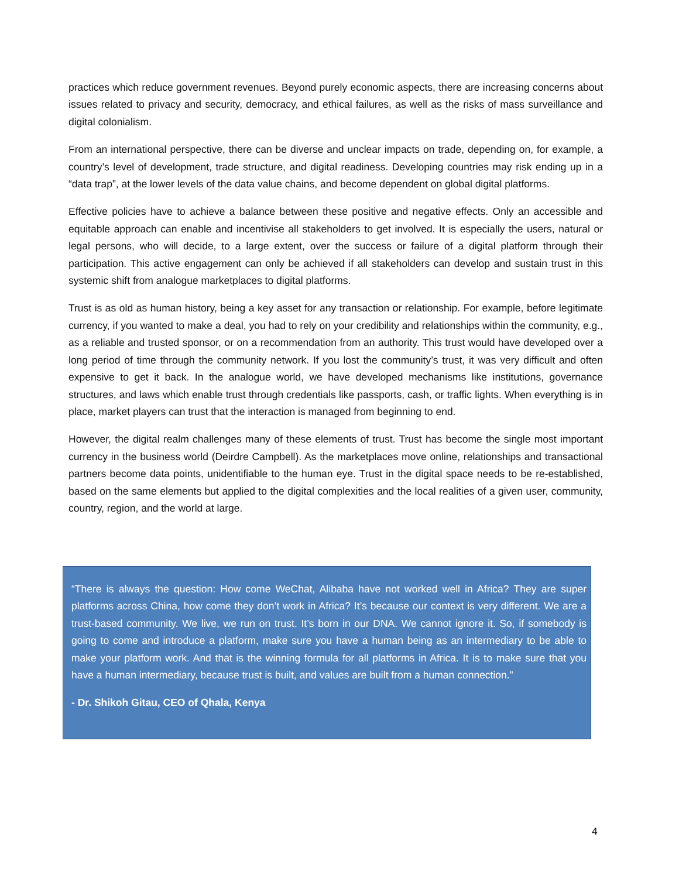practices which reduce government revenues. Beyond purely economic aspects, there are increasing concerns about issues related to privacy and security, democracy, and ethical failures, as well as the risks of mass surveillance and digital colonialism.
From an international perspective, there can be diverse and unclear impacts on trade, depending on, for example, a country’s level of development, trade structure, and digital readiness. Developing countries may risk ending up in a “data trap”, at the lower levels of the data value chains, and become dependent on global digital platforms.
Effective policies have to achieve a balance between these positive and negative effects. Only an accessible and equitable approach can enable and incentivise all stakeholders to get involved. It is especially the users, natural or legal persons, who will decide, to a large extent, over the success or failure of a digital platform through their participation. This active engagement can only be achieved if all stakeholders can develop and sustain trust in this systemic shift from analogue marketplaces to digital platforms.
Trust is as old as human history, being a key asset for any transaction or relationship. For example, before legitimate currency, if you wanted to make a deal, you had to rely on your credibility and relationships within the community, e.g., as a reliable and trusted sponsor, or on a recommendation from an authority. This trust would have developed over a long period of time through the community network. If you lost the community’s trust, it was very difficult and often expensive to get it back. In the analogue world, we have developed mechanisms like institutions, governance structures, and laws which enable trust through credentials like passports, cash, or traffic lights. When everything is in place, market players can trust that the interaction is managed from beginning to end.
However, the digital realm challenges many of these elements of trust. Trust has become the single most important currency in the business world (Deirdre Campbell). As the marketplaces move online, relationships and transactional partners become data points, unidentifiable to the human eye. Trust in the digital space needs to be re-established, based on the same elements but applied to the digital complexities and the local realities of a given user, community, country, region, and the world at large.
“There is always the question: How come WeChat, Alibaba have not worked well in Africa? They are super platforms across China, how come they don’t work in Africa? It’s because our context is very different. We are a trust-based community. We live, we run on trust. It’s born in our DNA. We cannot ignore it. So, if somebody is going to come and introduce a platform, make sure you have a human being as an intermediary to be able to make your platform work. And that is the winning formula for all platforms in Africa. It is to make sure that you have a human intermediary, because trust is built, and values are built from a human connection.”
- Dr. Shikoh Gitau, CEO of Qhala, Kenya
4